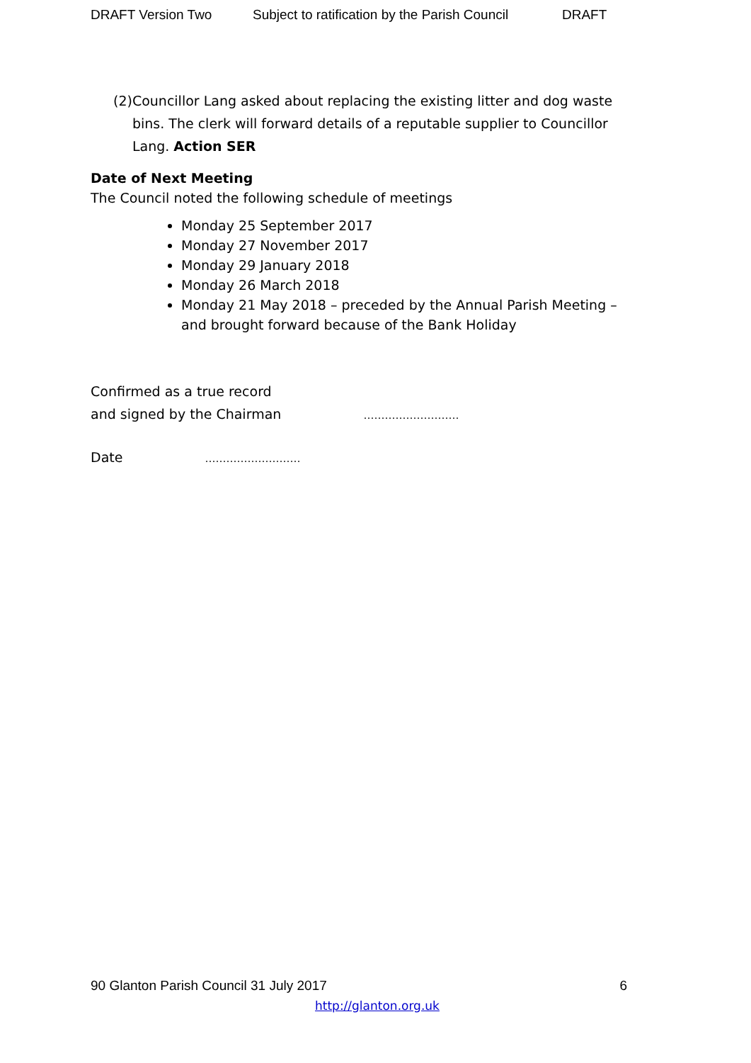DRAFT Version Two Subject to ratification by the Parish Council DRAFT
(2) Councillor Lang asked about replacing the existing litter and dog waste bins. The clerk will forward details of a reputable supplier to Councillor Lang. Action SER
Date of Next Meeting
The Council noted the following schedule of meetings
Monday 25 September 2017
Monday 27 November 2017
Monday 29 January 2018
Monday 26 March 2018
Monday 21 May 2018 – preceded by the Annual Parish Meeting – and brought forward because of the Bank Holiday
Confirmed as a true record
and signed by the Chairman ………………………
Date ………………………
90 Glanton Parish Council 31 July 2017 6
http://glanton.org.uk